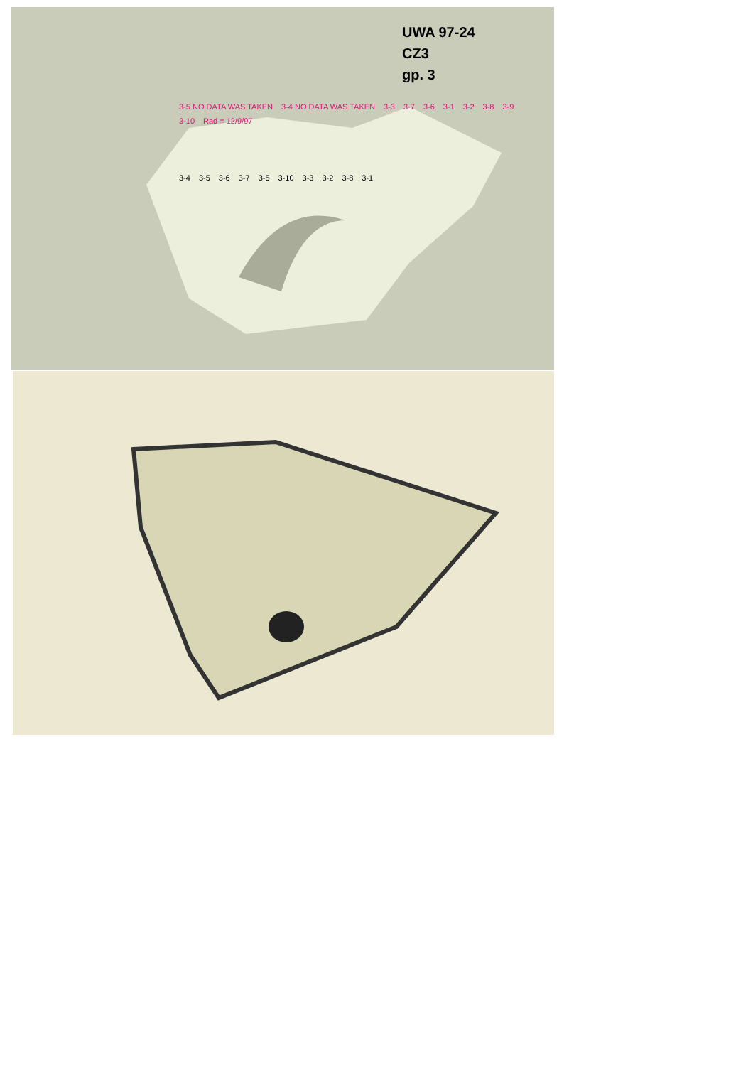UWA 97-24
CZ3
gp. 3
3-5 NO DATA WAS TAKEN 3-4 NO DATA WAS TAKEN 3-3 3-7 3-6 3-1 3-2 3-8 3-9 3-10 Rad = 12/9/97
3-4 3-5 3-6 3-7 3-5 3-10 3-3 3-2 3-8 3-1